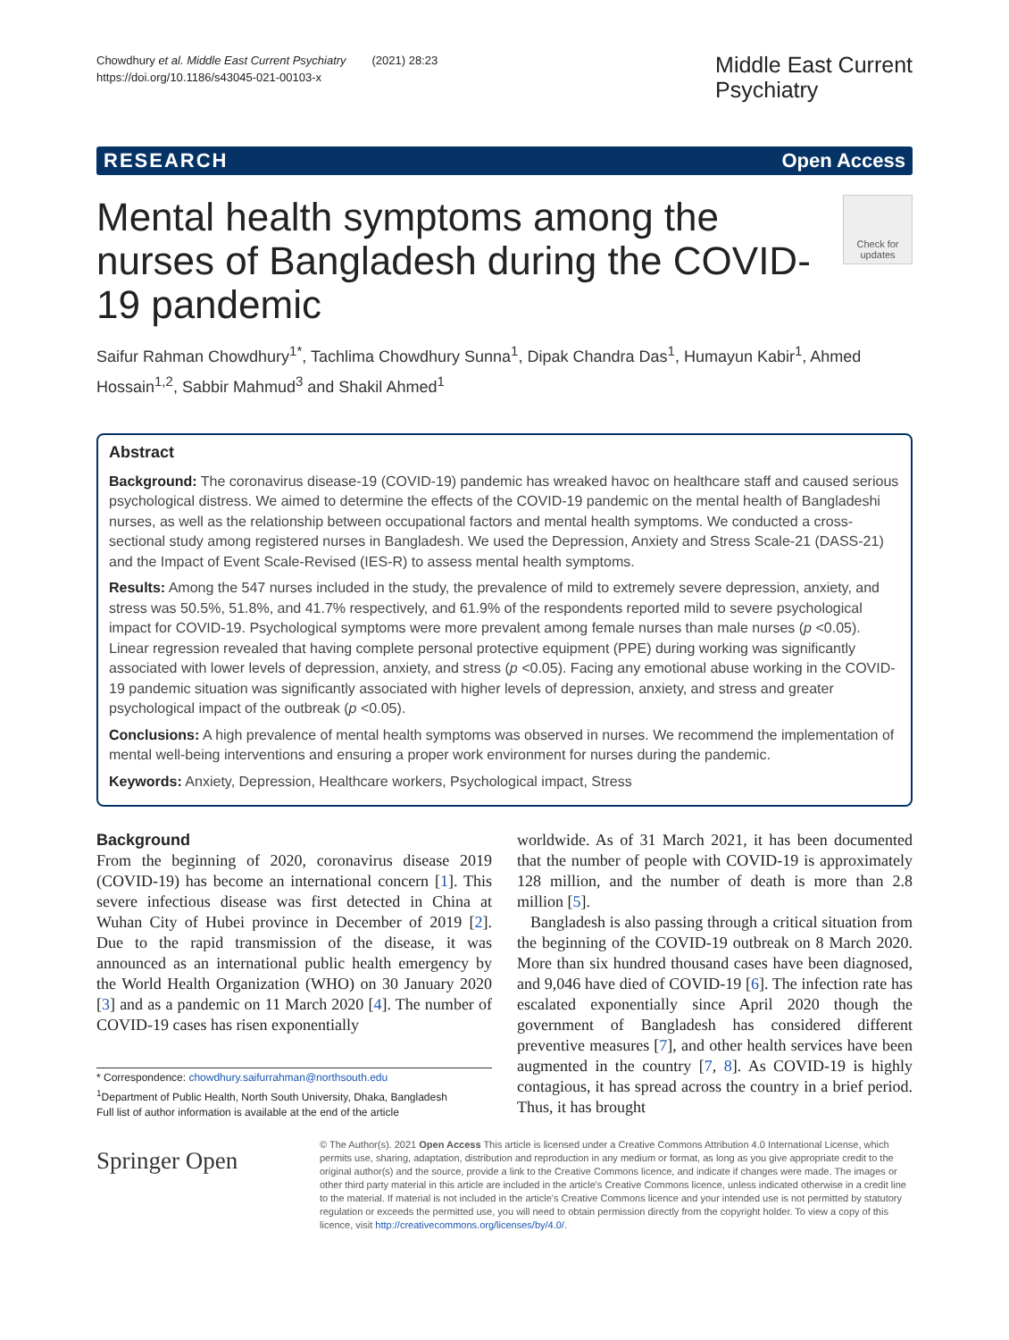Chowdhury et al. Middle East Current Psychiatry (2021) 28:23
https://doi.org/10.1186/s43045-021-00103-x
Middle East Current
Psychiatry
RESEARCH Open Access
Mental health symptoms among the nurses of Bangladesh during the COVID-19 pandemic
Check for updates
Saifur Rahman Chowdhury<sup>1*</sup>, Tachlima Chowdhury Sunna<sup>1</sup>, Dipak Chandra Das<sup>1</sup>, Humayun Kabir<sup>1</sup>, Ahmed Hossain<sup>1,2</sup>, Sabbir Mahmud<sup>3</sup> and Shakil Ahmed<sup>1</sup>
Abstract
Background: The coronavirus disease-19 (COVID-19) pandemic has wreaked havoc on healthcare staff and caused serious psychological distress. We aimed to determine the effects of the COVID-19 pandemic on the mental health of Bangladeshi nurses, as well as the relationship between occupational factors and mental health symptoms. We conducted a cross-sectional study among registered nurses in Bangladesh. We used the Depression, Anxiety and Stress Scale-21 (DASS-21) and the Impact of Event Scale-Revised (IES-R) to assess mental health symptoms.
Results: Among the 547 nurses included in the study, the prevalence of mild to extremely severe depression, anxiety, and stress was 50.5%, 51.8%, and 41.7% respectively, and 61.9% of the respondents reported mild to severe psychological impact for COVID-19. Psychological symptoms were more prevalent among female nurses than male nurses (p <0.05). Linear regression revealed that having complete personal protective equipment (PPE) during working was significantly associated with lower levels of depression, anxiety, and stress (p <0.05). Facing any emotional abuse working in the COVID-19 pandemic situation was significantly associated with higher levels of depression, anxiety, and stress and greater psychological impact of the outbreak (p <0.05).
Conclusions: A high prevalence of mental health symptoms was observed in nurses. We recommend the implementation of mental well-being interventions and ensuring a proper work environment for nurses during the pandemic.
Keywords: Anxiety, Depression, Healthcare workers, Psychological impact, Stress
Background
From the beginning of 2020, coronavirus disease 2019 (COVID-19) has become an international concern [1]. This severe infectious disease was first detected in China at Wuhan City of Hubei province in December of 2019 [2]. Due to the rapid transmission of the disease, it was announced as an international public health emergency by the World Health Organization (WHO) on 30 January 2020 [3] and as a pandemic on 11 March 2020 [4]. The number of COVID-19 cases has risen exponentially
* Correspondence: chowdhury.saifurrahman@northsouth.edu
<sup>1</sup> Department of Public Health, North South University, Dhaka, Bangladesh
Full list of author information is available at the end of the article
worldwide. As of 31 March 2021, it has been documented that the number of people with COVID-19 is approximately 128 million, and the number of death is more than 2.8 million [5].
Bangladesh is also passing through a critical situation from the beginning of the COVID-19 outbreak on 8 March 2020. More than six hundred thousand cases have been diagnosed, and 9,046 have died of COVID-19 [6]. The infection rate has escalated exponentially since April 2020 though the government of Bangladesh has considered different preventive measures [7], and other health services have been augmented in the country [7, 8]. As COVID-19 is highly contagious, it has spread across the country in a brief period. Thus, it has brought
Springer Open
© The Author(s). 2021 Open Access This article is licensed under a Creative Commons Attribution 4.0 International License, which permits use, sharing, adaptation, distribution and reproduction in any medium or format, as long as you give appropriate credit to the original author(s) and the source, provide a link to the Creative Commons licence, and indicate if changes were made. The images or other third party material in this article are included in the article's Creative Commons licence, unless indicated otherwise in a credit line to the material. If material is not included in the article's Creative Commons licence and your intended use is not permitted by statutory regulation or exceeds the permitted use, you will need to obtain permission directly from the copyright holder. To view a copy of this licence, visit http://creativecommons.org/licenses/by/4.0/.